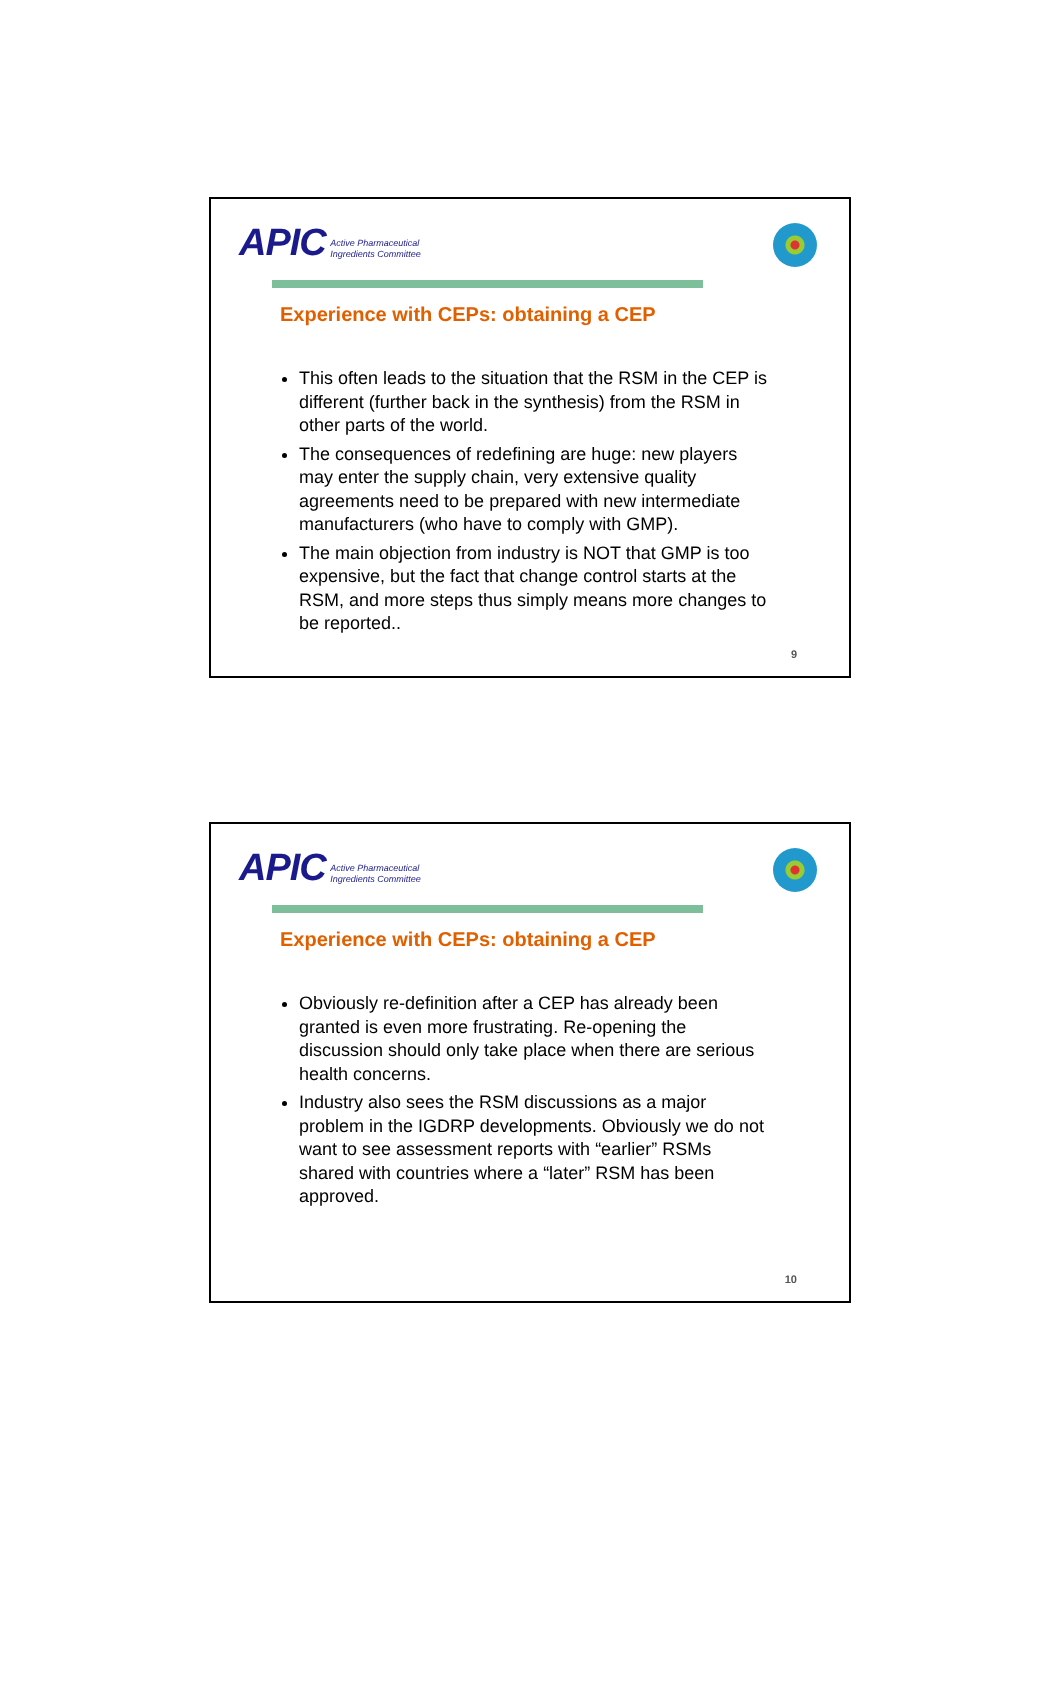APIC Active Pharmaceutical
Ingredients Committee
Experience with CEPs: obtaining a CEP
This often leads to the situation that the RSM in the CEP is different (further back in the synthesis) from the RSM in other parts of the world.
The consequences of redefining are huge: new players may enter the supply chain, very extensive quality agreements need to be prepared with new intermediate manufacturers (who have to comply with GMP).
The main objection from industry is NOT that GMP is too expensive, but the fact that change control starts at the RSM, and more steps thus simply means more changes to be reported..
9
APIC Active Pharmaceutical
Ingredients Committee
Experience with CEPs: obtaining a CEP
Obviously re-definition after a CEP has already been granted is even more frustrating. Re-opening the discussion should only take place when there are serious health concerns.
Industry also sees the RSM discussions as a major problem in the IGDRP developments. Obviously we do not want to see assessment reports with “earlier” RSMs shared with countries where a “later” RSM has been approved.
10